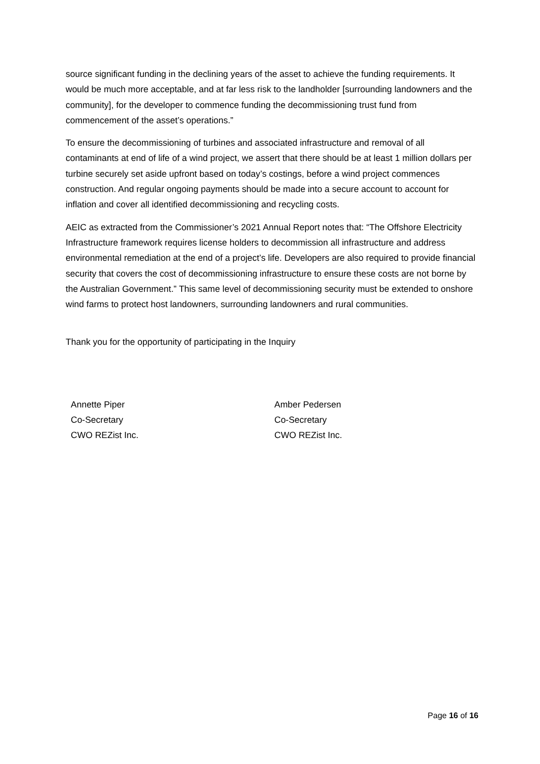source significant funding in the declining years of the asset to achieve the funding requirements. It would be much more acceptable, and at far less risk to the landholder [surrounding landowners and the community], for the developer to commence funding the decommissioning trust fund from commencement of the asset’s operations.”
To ensure the decommissioning of turbines and associated infrastructure and removal of all contaminants at end of life of a wind project, we assert that there should be at least 1 million dollars per turbine securely set aside upfront based on today’s costings, before a wind project commences construction. And regular ongoing payments should be made into a secure account to account for inflation and cover all identified decommissioning and recycling costs.
AEIC as extracted from the Commissioner’s 2021 Annual Report notes that: “The Offshore Electricity Infrastructure framework requires license holders to decommission all infrastructure and address environmental remediation at the end of a project’s life. Developers are also required to provide financial security that covers the cost of decommissioning infrastructure to ensure these costs are not borne by the Australian Government.” This same level of decommissioning security must be extended to onshore wind farms to protect host landowners, surrounding landowners and rural communities.
Thank you for the opportunity of participating in the Inquiry
Annette Piper
Co-Secretary
CWO REZist Inc.
Amber Pedersen
Co-Secretary
CWO REZist Inc.
Page 16 of 16